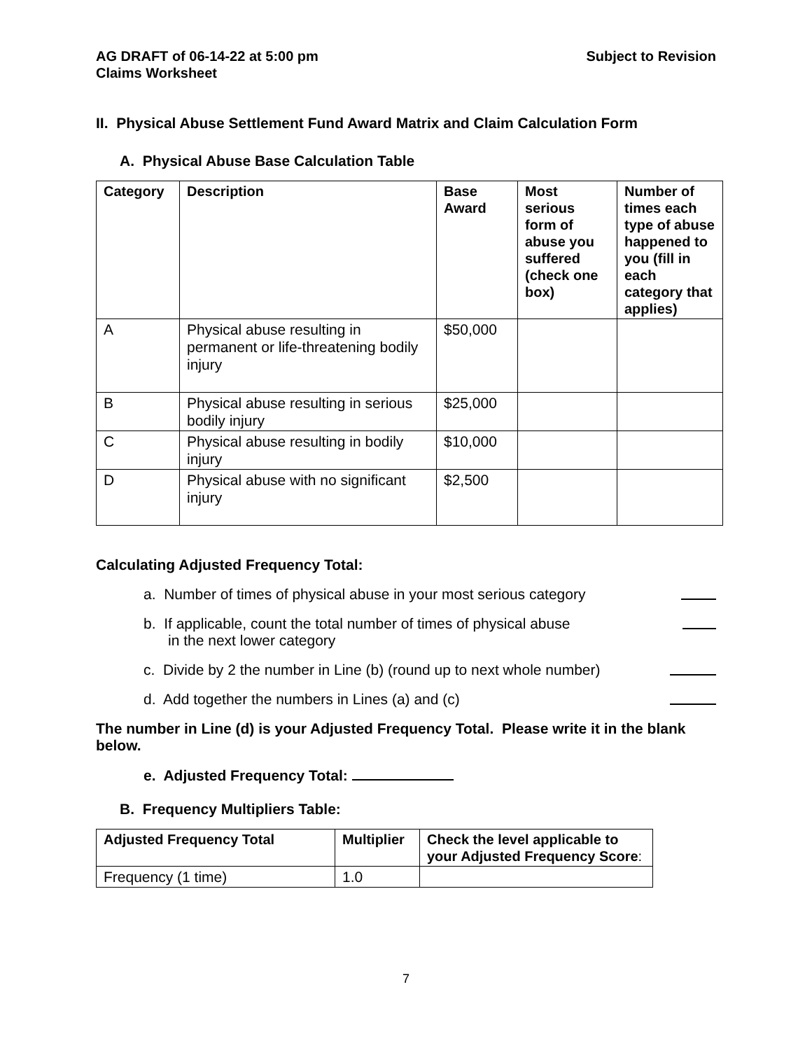AG DRAFT of 06-14-22 at 5:00 pm
Claims Worksheet
Subject to Revision
II. Physical Abuse Settlement Fund Award Matrix and Claim Calculation Form
A. Physical Abuse Base Calculation Table
| Category | Description | Base Award | Most serious form of abuse you suffered (check one box) | Number of times each type of abuse happened to you (fill in each category that applies) |
| --- | --- | --- | --- | --- |
| A | Physical abuse resulting in permanent or life-threatening bodily injury | $50,000 | | |
| B | Physical abuse resulting in serious bodily injury | $25,000 | | |
| C | Physical abuse resulting in bodily injury | $10,000 | | |
| D | Physical abuse with no significant injury | $2,500 | | |
Calculating Adjusted Frequency Total:
a. Number of times of physical abuse in your most serious category
b. If applicable, count the total number of times of physical abuse
in the next lower category
c. Divide by 2 the number in Line (b) (round up to next whole number)
d. Add together the numbers in Lines (a) and (c)
The number in Line (d) is your Adjusted Frequency Total. Please write it in the blank below.
e. Adjusted Frequency Total:
B. Frequency Multipliers Table:
| Adjusted Frequency Total | Multiplier | Check the level applicable to your Adjusted Frequency Score : |
| --- | --- | --- |
| Frequency (1 time) | 1.0 | |
7